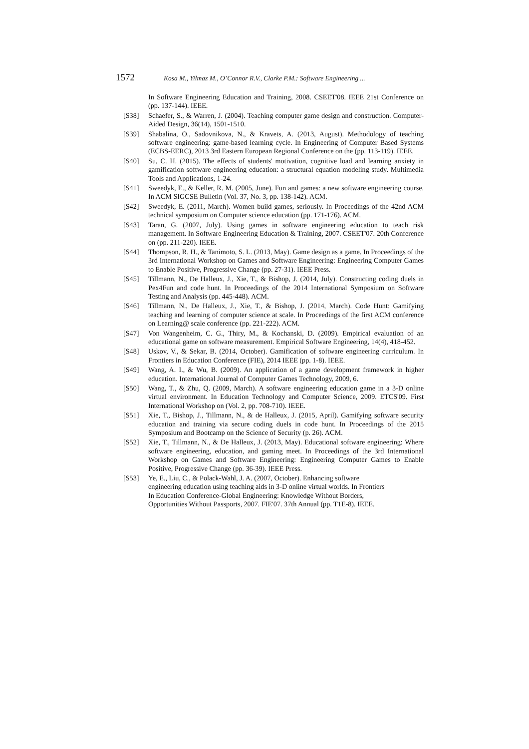1572 Kosa M., Yilmaz M., O’Connor R.V., Clarke P.M.: Software Engineering ...
In Software Engineering Education and Training, 2008. CSEET'08. IEEE 21st Conference on (pp. 137-144). IEEE.
[S38] Schaefer, S., & Warren, J. (2004). Teaching computer game design and construction. Computer-Aided Design, 36(14), 1501-1510.
[S39] Shabalina, O., Sadovnikova, N., & Kravets, A. (2013, August). Methodology of teaching software engineering: game-based learning cycle. In Engineering of Computer Based Systems (ECBS-EERC), 2013 3rd Eastern European Regional Conference on the (pp. 113-119). IEEE.
[S40] Su, C. H. (2015). The effects of students' motivation, cognitive load and learning anxiety in gamification software engineering education: a structural equation modeling study. Multimedia Tools and Applications, 1-24.
[S41] Sweedyk, E., & Keller, R. M. (2005, June). Fun and games: a new software engineering course. In ACM SIGCSE Bulletin (Vol. 37, No. 3, pp. 138-142). ACM.
[S42] Sweedyk, E. (2011, March). Women build games, seriously. In Proceedings of the 42nd ACM technical symposium on Computer science education (pp. 171-176). ACM.
[S43] Taran, G. (2007, July). Using games in software engineering education to teach risk management. In Software Engineering Education & Training, 2007. CSEET'07. 20th Conference on (pp. 211-220). IEEE.
[S44] Thompson, R. H., & Tanimoto, S. L. (2013, May). Game design as a game. In Proceedings of the 3rd International Workshop on Games and Software Engineering: Engineering Computer Games to Enable Positive, Progressive Change (pp. 27-31). IEEE Press.
[S45] Tillmann, N., De Halleux, J., Xie, T., & Bishop, J. (2014, July). Constructing coding duels in Pex4Fun and code hunt. In Proceedings of the 2014 International Symposium on Software Testing and Analysis (pp. 445-448). ACM.
[S46] Tillmann, N., De Halleux, J., Xie, T., & Bishop, J. (2014, March). Code Hunt: Gamifying teaching and learning of computer science at scale. In Proceedings of the first ACM conference on Learning@ scale conference (pp. 221-222). ACM.
[S47] Von Wangenheim, C. G., Thiry, M., & Kochanski, D. (2009). Empirical evaluation of an educational game on software measurement. Empirical Software Engineering, 14(4), 418-452.
[S48] Uskov, V., & Sekar, B. (2014, October). Gamification of software engineering curriculum. In Frontiers in Education Conference (FIE), 2014 IEEE (pp. 1-8). IEEE.
[S49] Wang, A. I., & Wu, B. (2009). An application of a game development framework in higher education. International Journal of Computer Games Technology, 2009, 6.
[S50] Wang, T., & Zhu, Q. (2009, March). A software engineering education game in a 3-D online virtual environment. In Education Technology and Computer Science, 2009. ETCS'09. First International Workshop on (Vol. 2, pp. 708-710). IEEE.
[S51] Xie, T., Bishop, J., Tillmann, N., & de Halleux, J. (2015, April). Gamifying software security education and training via secure coding duels in code hunt. In Proceedings of the 2015 Symposium and Bootcamp on the Science of Security (p. 26). ACM.
[S52] Xie, T., Tillmann, N., & De Halleux, J. (2013, May). Educational software engineering: Where software engineering, education, and gaming meet. In Proceedings of the 3rd International Workshop on Games and Software Engineering: Engineering Computer Games to Enable Positive, Progressive Change (pp. 36-39). IEEE Press.
[S53] Ye, E., Liu, C., & Polack-Wahl, J. A. (2007, October). Enhancing software
engineering education using teaching aids in 3-D online virtual worlds. In Frontiers
In Education Conference-Global Engineering: Knowledge Without Borders,
Opportunities Without Passports, 2007. FIE'07. 37th Annual (pp. T1E-8). IEEE.